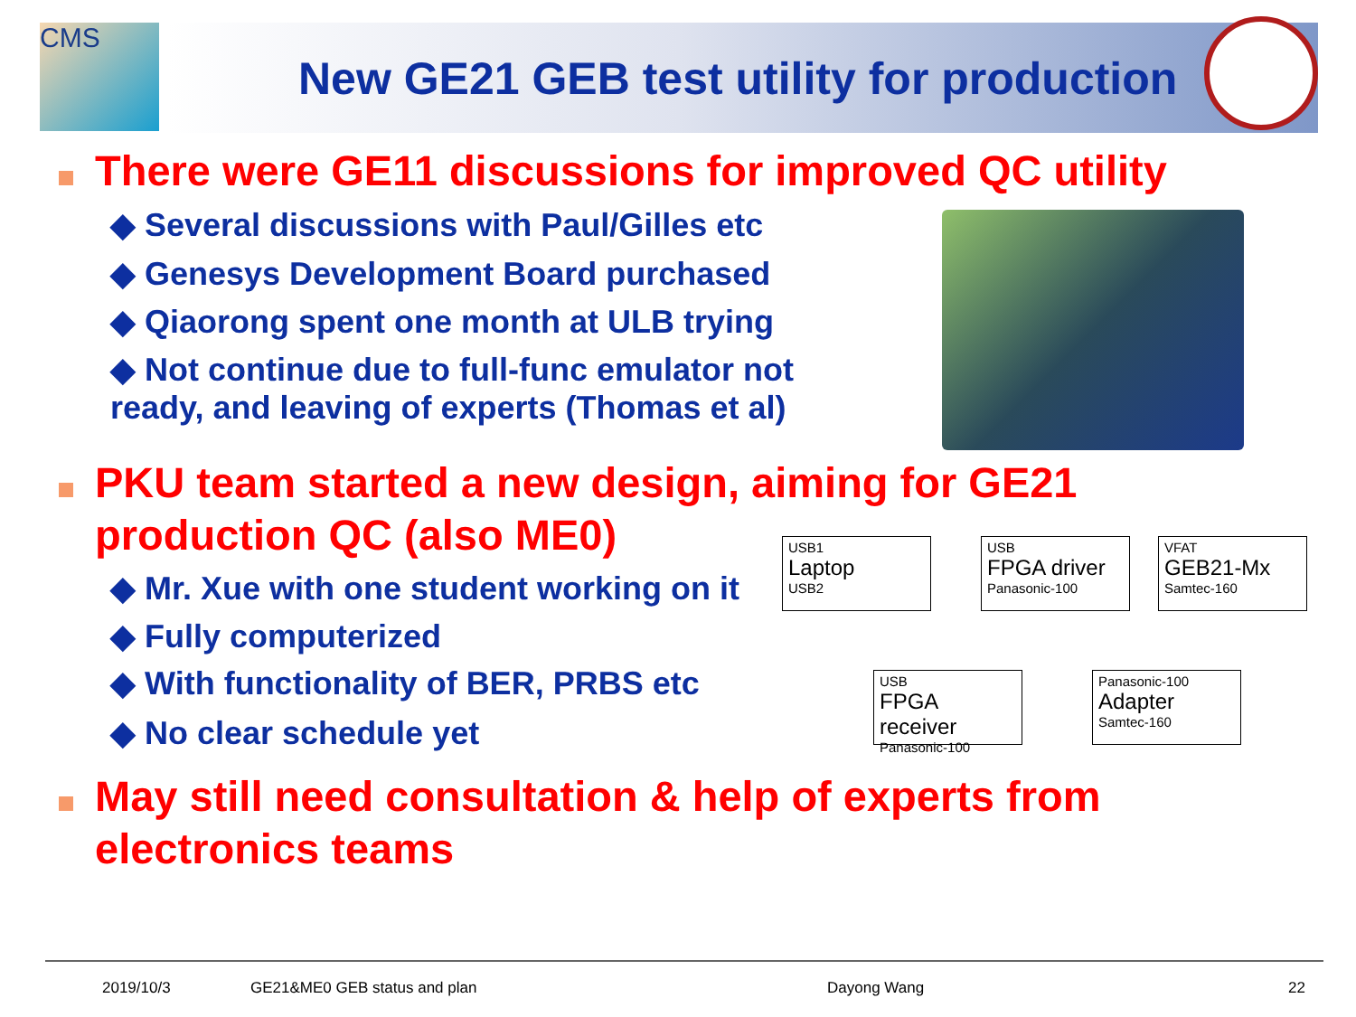CMS
New GE21 GEB test utility for production
There were GE11 discussions for improved QC utility
◆ Several discussions with Paul/Gilles etc
◆ Genesys Development Board purchased
◆ Qiaorong spent one month at ULB trying
◆ Not continue due to full-func emulator not
ready, and leaving of experts (Thomas et al)
PKU team started a new design, aiming for GE21
production QC (also ME0)
◆ Mr. Xue with one student working on it
◆ Fully computerized
◆ With functionality of BER, PRBS etc
◆ No clear schedule yet
USB1
Laptop
USB2
USB
FPGA driver
Panasonic-100
VFAT
GEB21-Mx
Samtec-160
USB
FPGA receiver
Panasonic-100
Panasonic-100
Adapter
Samtec-160
May still need consultation & help of experts from
electronics teams
2019/10/3 GE21&ME0 GEB status and plan Dayong Wang 22